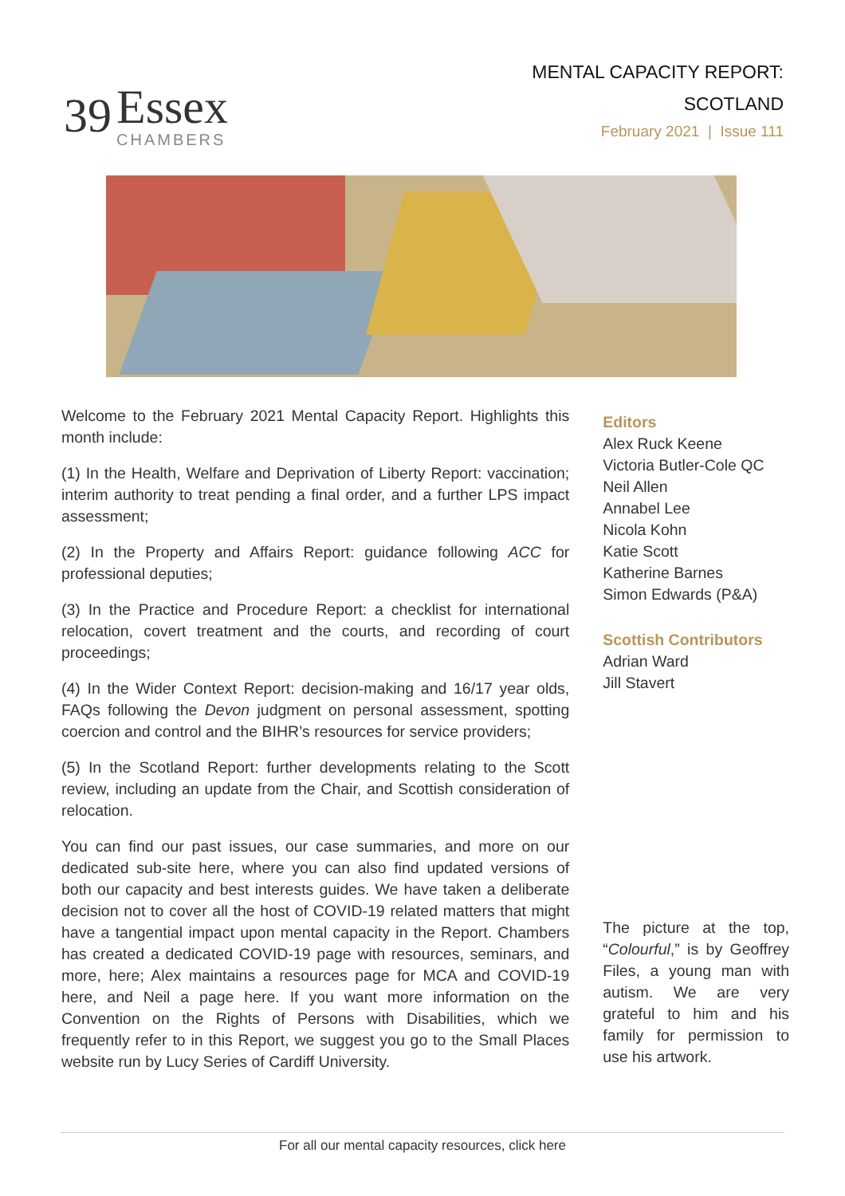39
Essex
CHAMBERS
MENTAL CAPACITY REPORT:
SCOTLAND
February 2021 | Issue 111
Welcome to the February 2021 Mental Capacity Report. Highlights this month include:
(1) In the Health, Welfare and Deprivation of Liberty Report: vaccination; interim authority to treat pending a final order, and a further LPS impact assessment;
(2) In the Property and Affairs Report: guidance following ACC for professional deputies;
(3) In the Practice and Procedure Report: a checklist for international relocation, covert treatment and the courts, and recording of court proceedings;
(4) In the Wider Context Report: decision-making and 16/17 year olds, FAQs following the Devon judgment on personal assessment, spotting coercion and control and the BIHR’s resources for service providers;
(5) In the Scotland Report: further developments relating to the Scott review, including an update from the Chair, and Scottish consideration of relocation.
You can find our past issues, our case summaries, and more on our dedicated sub-site here, where you can also find updated versions of both our capacity and best interests guides. We have taken a deliberate decision not to cover all the host of COVID-19 related matters that might have a tangential impact upon mental capacity in the Report. Chambers has created a dedicated COVID-19 page with resources, seminars, and more, here; Alex maintains a resources page for MCA and COVID-19 here, and Neil a page here. If you want more information on the Convention on the Rights of Persons with Disabilities, which we frequently refer to in this Report, we suggest you go to the Small Places website run by Lucy Series of Cardiff University.
Editors
Alex Ruck Keene
Victoria Butler-Cole QC
Neil Allen
Annabel Lee
Nicola Kohn
Katie Scott
Katherine Barnes
Simon Edwards (P&A)
Scottish Contributors
Adrian Ward
Jill Stavert
The picture at the top, “Colourful,” is by Geoffrey Files, a young man with autism. We are very grateful to him and his family for permission to use his artwork.
For all our mental capacity resources, click here